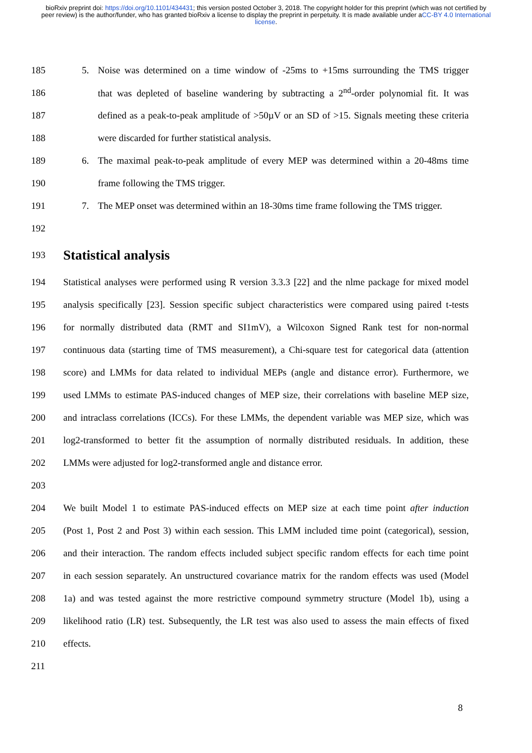bioRxiv preprint doi: https://doi.org/10.1101/434431; this version posted October 3, 2018. The copyright holder for this preprint (which was not certified by peer review) is the author/funder, who has granted bioRxiv a license to display the preprint in perpetuity. It is made available under aCC-BY 4.0 International license.
185
5. Noise was determined on a time window of -25ms to +15ms surrounding the TMS trigger
186
that was depleted of baseline wandering by subtracting a 2<sup>nd</sup>-order polynomial fit. It was
187
defined as a peak-to-peak amplitude of >50µV or an SD of >15. Signals meeting these criteria
188 were discarded for further statistical analysis.
189
6. The maximal peak-to-peak amplitude of every MEP was determined within a 20-48ms time
190 frame following the TMS trigger.
191
7. The MEP onset was determined within an 18-30ms time frame following the TMS trigger.
192
193
Statistical analysis
194
Statistical analyses were performed using R version 3.3.3 [22] and the nlme package for mixed model
195
analysis specifically [23]. Session specific subject characteristics were compared using paired t-tests
196
for normally distributed data (RMT and SI1mV), a Wilcoxon Signed Rank test for non-normal
197
continuous data (starting time of TMS measurement), a Chi-square test for categorical data (attention
198
score) and LMMs for data related to individual MEPs (angle and distance error). Furthermore, we
199
used LMMs to estimate PAS-induced changes of MEP size, their correlations with baseline MEP size,
200
and intraclass correlations (ICCs). For these LMMs, the dependent variable was MEP size, which was
201
log2-transformed to better fit the assumption of normally distributed residuals. In addition, these
202 LMMs were adjusted for log2-transformed angle and distance error.
203
204
We built Model 1 to estimate PAS-induced effects on MEP size at each time point after induction
205
(Post 1, Post 2 and Post 3) within each session. This LMM included time point (categorical), session,
206
and their interaction. The random effects included subject specific random effects for each time point
207
in each session separately. An unstructured covariance matrix for the random effects was used (Model
208
1a) and was tested against the more restrictive compound symmetry structure (Model 1b), using a
209
likelihood ratio (LR) test. Subsequently, the LR test was also used to assess the main effects of fixed
210 effects.
211
8